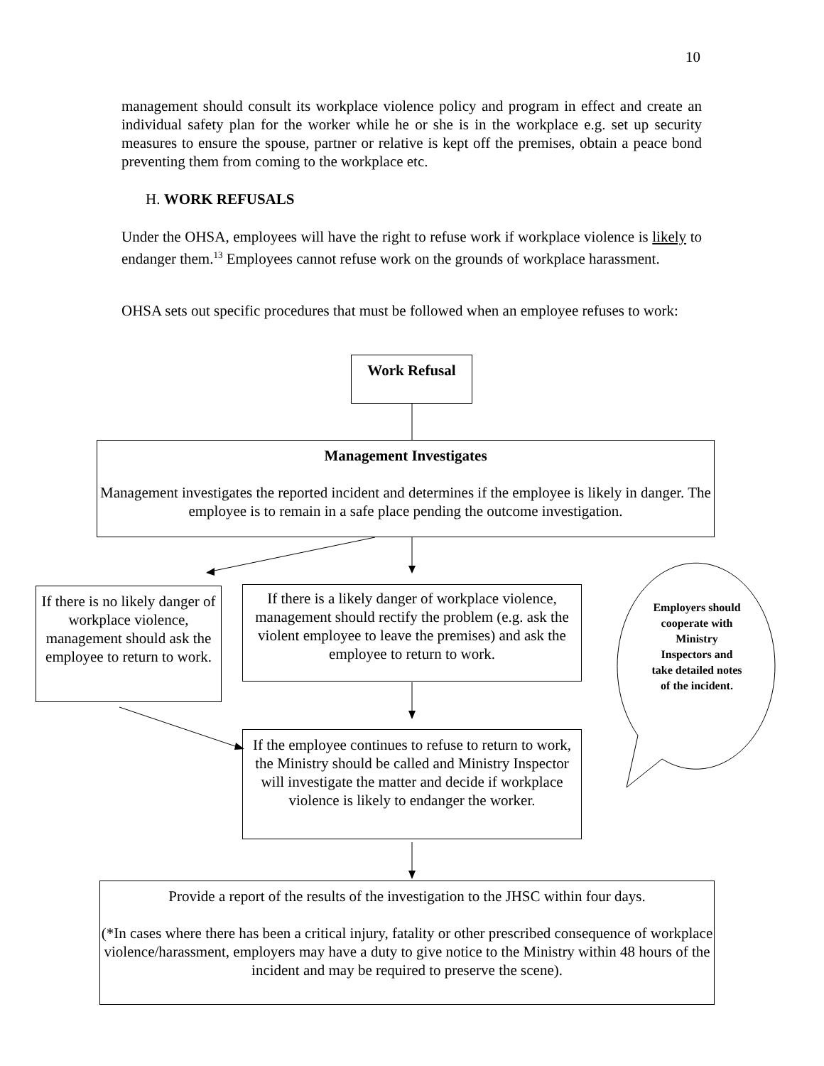10
management should consult its workplace violence policy and program in effect and create an individual safety plan for the worker while he or she is in the workplace e.g. set up security measures to ensure the spouse, partner or relative is kept off the premises, obtain a peace bond preventing them from coming to the workplace etc.
H. WORK REFUSALS
Under the OHSA, employees will have the right to refuse work if workplace violence is likely to endanger them.<sup>13</sup> Employees cannot refuse work on the grounds of workplace harassment.
OHSA sets out specific procedures that must be followed when an employee refuses to work:
Work Refusal
Management Investigates
Management investigates the reported incident and determines if the employee is likely in danger. The employee is to remain in a safe place pending the outcome investigation.
If there is no likely danger of workplace violence, management should ask the employee to return to work.
If there is a likely danger of workplace violence, management should rectify the problem (e.g. ask the violent employee to leave the premises) and ask the employee to return to work.
Employers should cooperate with Ministry Inspectors and take detailed notes of the incident.
If the employee continues to refuse to return to work, the Ministry should be called and Ministry Inspector will investigate the matter and decide if workplace violence is likely to endanger the worker.
Provide a report of the results of the investigation to the JHSC within four days.
(*In cases where there has been a critical injury, fatality or other prescribed consequence of workplace violence/harassment, employers may have a duty to give notice to the Ministry within 48 hours of the incident and may be required to preserve the scene).